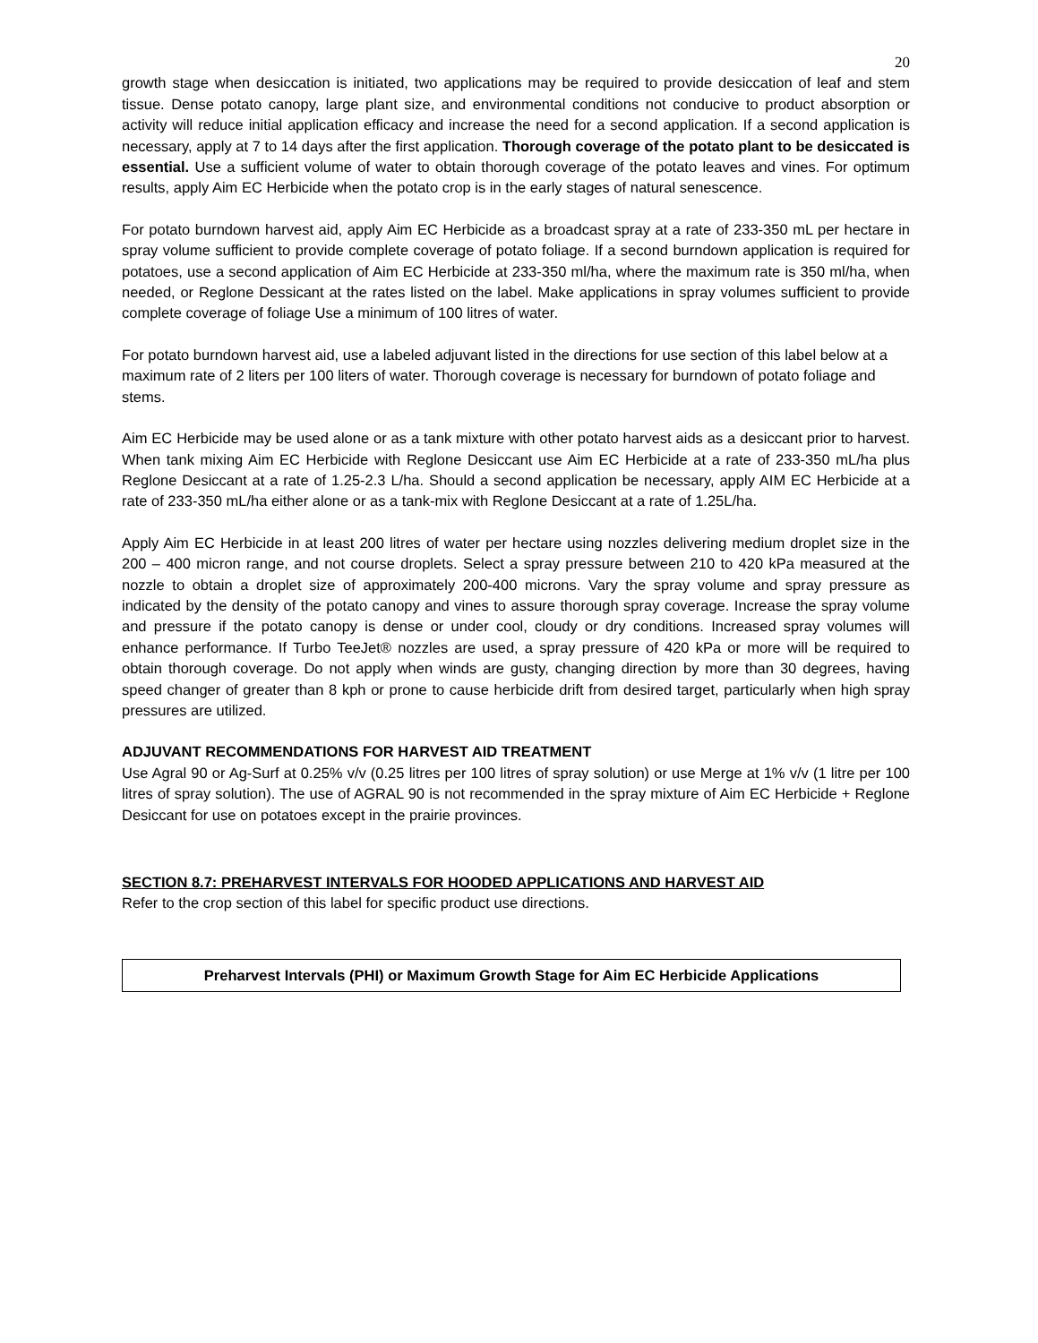20
growth stage when desiccation is initiated, two applications may be required to provide desiccation of leaf and stem tissue. Dense potato canopy, large plant size, and environmental conditions not conducive to product absorption or activity will reduce initial application efficacy and increase the need for a second application. If a second application is necessary, apply at 7 to 14 days after the first application. Thorough coverage of the potato plant to be desiccated is essential. Use a sufficient volume of water to obtain thorough coverage of the potato leaves and vines. For optimum results, apply Aim EC Herbicide when the potato crop is in the early stages of natural senescence.
For potato burndown harvest aid, apply Aim EC Herbicide as a broadcast spray at a rate of 233-350 mL per hectare in spray volume sufficient to provide complete coverage of potato foliage. If a second burndown application is required for potatoes, use a second application of Aim EC Herbicide at 233-350 ml/ha, where the maximum rate is 350 ml/ha, when needed, or Reglone Dessicant at the rates listed on the label. Make applications in spray volumes sufficient to provide complete coverage of foliage Use a minimum of 100 litres of water.
For potato burndown harvest aid, use a labeled adjuvant listed in the directions for use section of this label below at a maximum rate of 2 liters per 100 liters of water. Thorough coverage is necessary for burndown of potato foliage and stems.
Aim EC Herbicide may be used alone or as a tank mixture with other potato harvest aids as a desiccant prior to harvest. When tank mixing Aim EC Herbicide with Reglone Desiccant use Aim EC Herbicide at a rate of 233-350 mL/ha plus Reglone Desiccant at a rate of 1.25-2.3 L/ha. Should a second application be necessary, apply AIM EC Herbicide at a rate of 233-350 mL/ha either alone or as a tank-mix with Reglone Desiccant at a rate of 1.25L/ha.
Apply Aim EC Herbicide in at least 200 litres of water per hectare using nozzles delivering medium droplet size in the 200 – 400 micron range, and not course droplets. Select a spray pressure between 210 to 420 kPa measured at the nozzle to obtain a droplet size of approximately 200-400 microns. Vary the spray volume and spray pressure as indicated by the density of the potato canopy and vines to assure thorough spray coverage. Increase the spray volume and pressure if the potato canopy is dense or under cool, cloudy or dry conditions. Increased spray volumes will enhance performance. If Turbo TeeJet® nozzles are used, a spray pressure of 420 kPa or more will be required to obtain thorough coverage. Do not apply when winds are gusty, changing direction by more than 30 degrees, having speed changer of greater than 8 kph or prone to cause herbicide drift from desired target, particularly when high spray pressures are utilized.
ADJUVANT RECOMMENDATIONS FOR HARVEST AID TREATMENT
Use Agral 90 or Ag-Surf at 0.25% v/v (0.25 litres per 100 litres of spray solution) or use Merge at 1% v/v (1 litre per 100 litres of spray solution). The use of AGRAL 90 is not recommended in the spray mixture of Aim EC Herbicide + Reglone Desiccant for use on potatoes except in the prairie provinces.
SECTION 8.7: PREHARVEST INTERVALS FOR HOODED APPLICATIONS AND HARVEST AID
Refer to the crop section of this label for specific product use directions.
| Preharvest Intervals (PHI) or Maximum Growth Stage for Aim EC Herbicide Applications |
| --- |